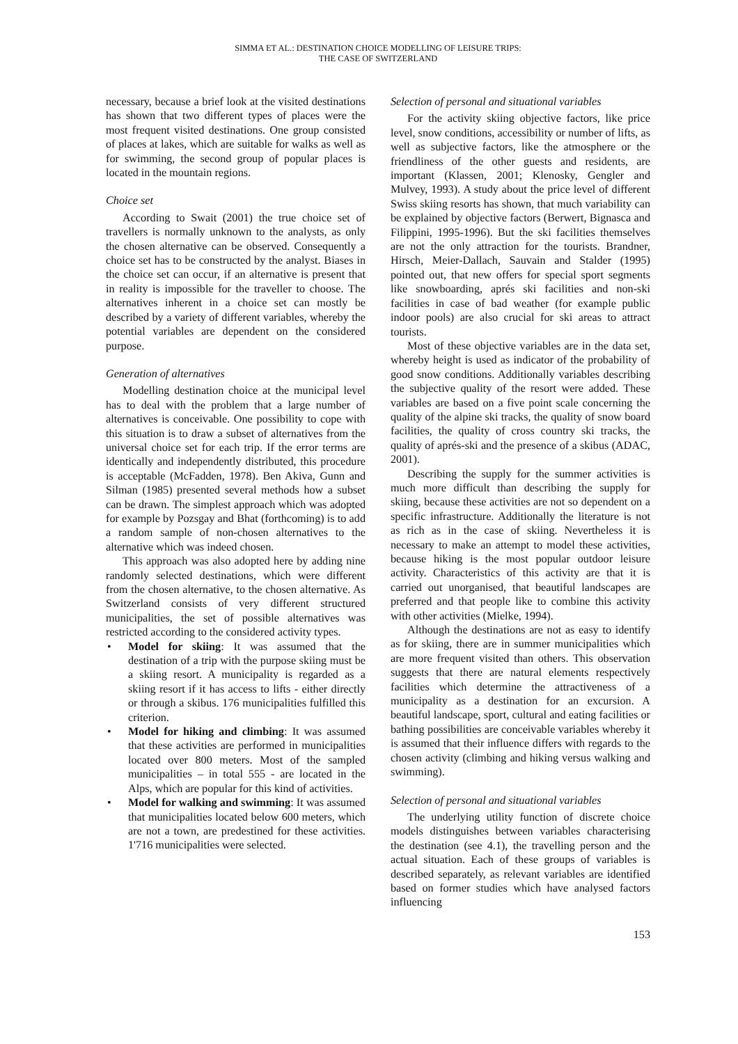SIMMA ET AL.: DESTINATION CHOICE MODELLING OF LEISURE TRIPS:
THE CASE OF SWITZERLAND
necessary, because a brief look at the visited destinations has shown that two different types of places were the most frequent visited destinations. One group consisted of places at lakes, which are suitable for walks as well as for swimming, the second group of popular places is located in the mountain regions.
Choice set
According to Swait (2001) the true choice set of travellers is normally unknown to the analysts, as only the chosen alternative can be observed. Consequently a choice set has to be constructed by the analyst. Biases in the choice set can occur, if an alternative is present that in reality is impossible for the traveller to choose. The alternatives inherent in a choice set can mostly be described by a variety of different variables, whereby the potential variables are dependent on the considered purpose.
Generation of alternatives
Modelling destination choice at the municipal level has to deal with the problem that a large number of alternatives is conceivable. One possibility to cope with this situation is to draw a subset of alternatives from the universal choice set for each trip. If the error terms are identically and independently distributed, this procedure is acceptable (McFadden, 1978). Ben Akiva, Gunn and Silman (1985) presented several methods how a subset can be drawn. The simplest approach which was adopted for example by Pozsgay and Bhat (forthcoming) is to add a random sample of non-chosen alternatives to the alternative which was indeed chosen.
This approach was also adopted here by adding nine randomly selected destinations, which were different from the chosen alternative, to the chosen alternative. As Switzerland consists of very different structured municipalities, the set of possible alternatives was restricted according to the considered activity types.
• Model for skiing: It was assumed that the destination of a trip with the purpose skiing must be a skiing resort. A municipality is regarded as a skiing resort if it has access to lifts - either directly or through a skibus. 176 municipalities fulfilled this criterion.
• Model for hiking and climbing: It was assumed that these activities are performed in municipalities located over 800 meters. Most of the sampled municipalities – in total 555 - are located in the Alps, which are popular for this kind of activities.
• Model for walking and swimming: It was assumed that municipalities located below 600 meters, which are not a town, are predestined for these activities. 1'716 municipalities were selected.
Selection of personal and situational variables
For the activity skiing objective factors, like price level, snow conditions, accessibility or number of lifts, as well as subjective factors, like the atmosphere or the friendliness of the other guests and residents, are important (Klassen, 2001; Klenosky, Gengler and Mulvey, 1993). A study about the price level of different Swiss skiing resorts has shown, that much variability can be explained by objective factors (Berwert, Bignasca and Filippini, 1995-1996). But the ski facilities themselves are not the only attraction for the tourists. Brandner, Hirsch, Meier-Dallach, Sauvain and Stalder (1995) pointed out, that new offers for special sport segments like snowboarding, aprés ski facilities and non-ski facilities in case of bad weather (for example public indoor pools) are also crucial for ski areas to attract tourists.
Most of these objective variables are in the data set, whereby height is used as indicator of the probability of good snow conditions. Additionally variables describing the subjective quality of the resort were added. These variables are based on a five point scale concerning the quality of the alpine ski tracks, the quality of snow board facilities, the quality of cross country ski tracks, the quality of aprés-ski and the presence of a skibus (ADAC, 2001).
Describing the supply for the summer activities is much more difficult than describing the supply for skiing, because these activities are not so dependent on a specific infrastructure. Additionally the literature is not as rich as in the case of skiing. Nevertheless it is necessary to make an attempt to model these activities, because hiking is the most popular outdoor leisure activity. Characteristics of this activity are that it is carried out unorganised, that beautiful landscapes are preferred and that people like to combine this activity with other activities (Mielke, 1994).
Although the destinations are not as easy to identify as for skiing, there are in summer municipalities which are more frequent visited than others. This observation suggests that there are natural elements respectively facilities which determine the attractiveness of a municipality as a destination for an excursion. A beautiful landscape, sport, cultural and eating facilities or bathing possibilities are conceivable variables whereby it is assumed that their influence differs with regards to the chosen activity (climbing and hiking versus walking and swimming).
Selection of personal and situational variables
The underlying utility function of discrete choice models distinguishes between variables characterising the destination (see 4.1), the travelling person and the actual situation. Each of these groups of variables is described separately, as relevant variables are identified based on former studies which have analysed factors influencing
153